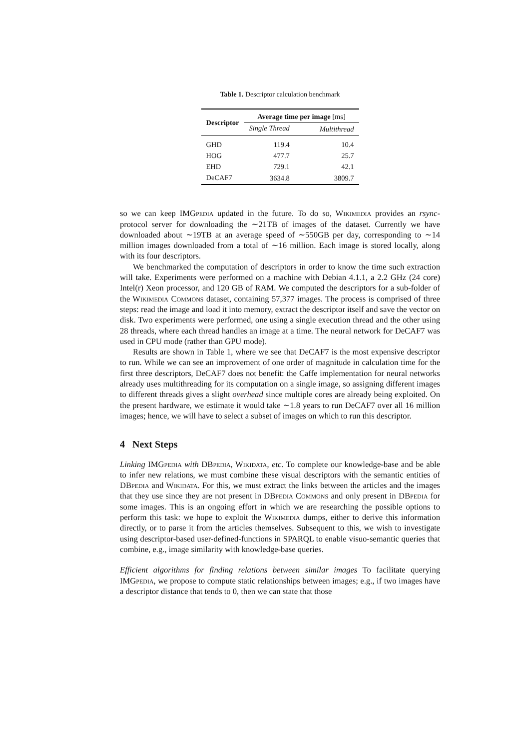Table 1. Descriptor calculation benchmark
| Descriptor | Average time per image [ms] | |
| --- | --- | --- |
| | Single Thread | Multithread |
| GHD | 119.4 | 10.4 |
| HOG | 477.7 | 25.7 |
| EHD | 729.1 | 42.1 |
| DeCAF7 | 3634.8 | 3809.7 |
so we can keep IMGpedia updated in the future. To do so, Wikimedia provides an rsync-protocol server for downloading the ∼21TB of images of the dataset. Currently we have downloaded about ∼19TB at an average speed of ∼550GB per day, corresponding to ∼14 million images downloaded from a total of ∼16 million. Each image is stored locally, along with its four descriptors.
We benchmarked the computation of descriptors in order to know the time such extraction will take. Experiments were performed on a machine with Debian 4.1.1, a 2.2 GHz (24 core) Intel(r) Xeon processor, and 120 GB of RAM. We computed the descriptors for a sub-folder of the Wikimedia Commons dataset, containing 57,377 images. The process is comprised of three steps: read the image and load it into memory, extract the descriptor itself and save the vector on disk. Two experiments were performed, one using a single execution thread and the other using 28 threads, where each thread handles an image at a time. The neural network for DeCAF7 was used in CPU mode (rather than GPU mode).
Results are shown in Table 1, where we see that DeCAF7 is the most expensive descriptor to run. While we can see an improvement of one order of magnitude in calculation time for the first three descriptors, DeCAF7 does not benefit: the Caffe implementation for neural networks already uses multithreading for its computation on a single image, so assigning different images to different threads gives a slight overhead since multiple cores are already being exploited. On the present hardware, we estimate it would take ∼1.8 years to run DeCAF7 over all 16 million images; hence, we will have to select a subset of images on which to run this descriptor.
4 Next Steps
Linking IMGpedia with DBpedia, Wikidata, etc. To complete our knowledge-base and be able to infer new relations, we must combine these visual descriptors with the semantic entities of DBpedia and Wikidata. For this, we must extract the links between the articles and the images that they use since they are not present in DBpedia Commons and only present in DBpedia for some images. This is an ongoing effort in which we are researching the possible options to perform this task: we hope to exploit the Wikimedia dumps, either to derive this information directly, or to parse it from the articles themselves. Subsequent to this, we wish to investigate using descriptor-based user-defined-functions in SPARQL to enable visuo-semantic queries that combine, e.g., image similarity with knowledge-base queries.
Efficient algorithms for finding relations between similar images To facilitate querying IMGpedia, we propose to compute static relationships between images; e.g., if two images have a descriptor distance that tends to 0, then we can state that those